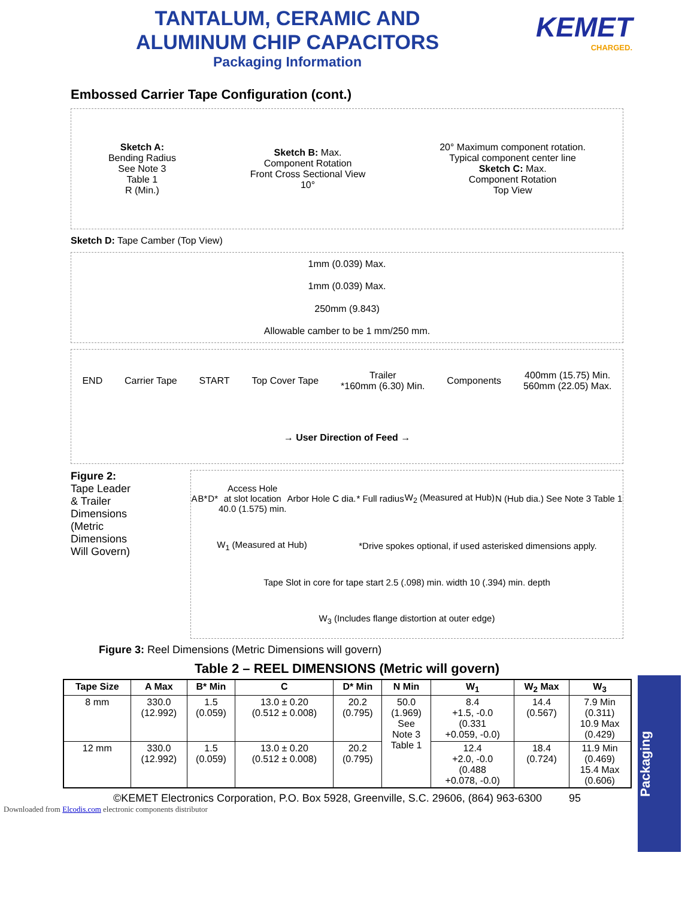TANTALUM, CERAMIC AND
ALUMINUM CHIP CAPACITORS
Packaging Information
KEMET
CHARGED.
Embossed Carrier Tape Configuration (cont.)
Sketch A:
Bending Radius
See Note 3
Table 1
R (Min.)
Sketch B: Max.
Component Rotation
Front Cross Sectional View
10°
20° Maximum component rotation.
Typical component center line
Sketch C: Max.
Component Rotation
Top View
Sketch D: Tape Camber (Top View)
1mm (0.039) Max.
1mm (0.039) Max.
250mm (9.843)
Allowable camber to be 1 mm/250 mm.
END
Carrier Tape
START
Top Cover Tape
Trailer
*160mm (6.30) Min.
Components
400mm (15.75) Min.
560mm (22.05) Max.
→ User Direction of Feed →
Figure 2:
Tape Leader
& Trailer
Dimensions
(Metric
Dimensions
Will Govern)
A
B*
D*
Access Hole
at slot location
40.0 (1.575) min.
Arbor Hole C dia.
* Full radius
W<sub>2</sub> (Measured at Hub)
N (Hub dia.) See Note 3 Table 1
W<sub>1</sub> (Measured at Hub)
*Drive spokes optional, if used asterisked dimensions apply.
Tape Slot in core for tape start 2.5 (.098) min. width 10 (.394) min. depth
W<sub>3</sub> (Includes flange distortion at outer edge)
Figure 3: Reel Dimensions (Metric Dimensions will govern)
Table 2 – REEL DIMENSIONS (Metric will govern)
| Tape Size | A Max | B* Min | C | D* Min | N Min | W<sub>1</sub> | W<sub>2</sub> Max | W<sub>3</sub> |
| --- | --- | --- | --- | --- | --- | --- | --- | --- |
| 8 mm | 330.0 (12.992) | 1.5 (0.059) | 13.0 ± 0.20 (0.512 ± 0.008) | 20.2 (0.795) | 50.0 (1.969) See Note 3 Table 1 | 8.4 +1.5, -0.0 (0.331 +0.059, -0.0) | 14.4 (0.567) | 7.9 Min (0.311) 10.9 Max (0.429) |
| 12 mm | 330.0 (12.992) | 1.5 (0.059) | 13.0 ± 0.20 (0.512 ± 0.008) | 20.2 (0.795) | | 12.4 +2.0, -0.0 (0.488 +0.078, -0.0) | 18.4 (0.724) | 11.9 Min (0.469) 15.4 Max (0.606) |
Packaging
©KEMET Electronics Corporation, P.O. Box 5928, Greenville, S.C. 29606, (864) 963-6300 95
Downloaded from Elcodis.com electronic components distributor